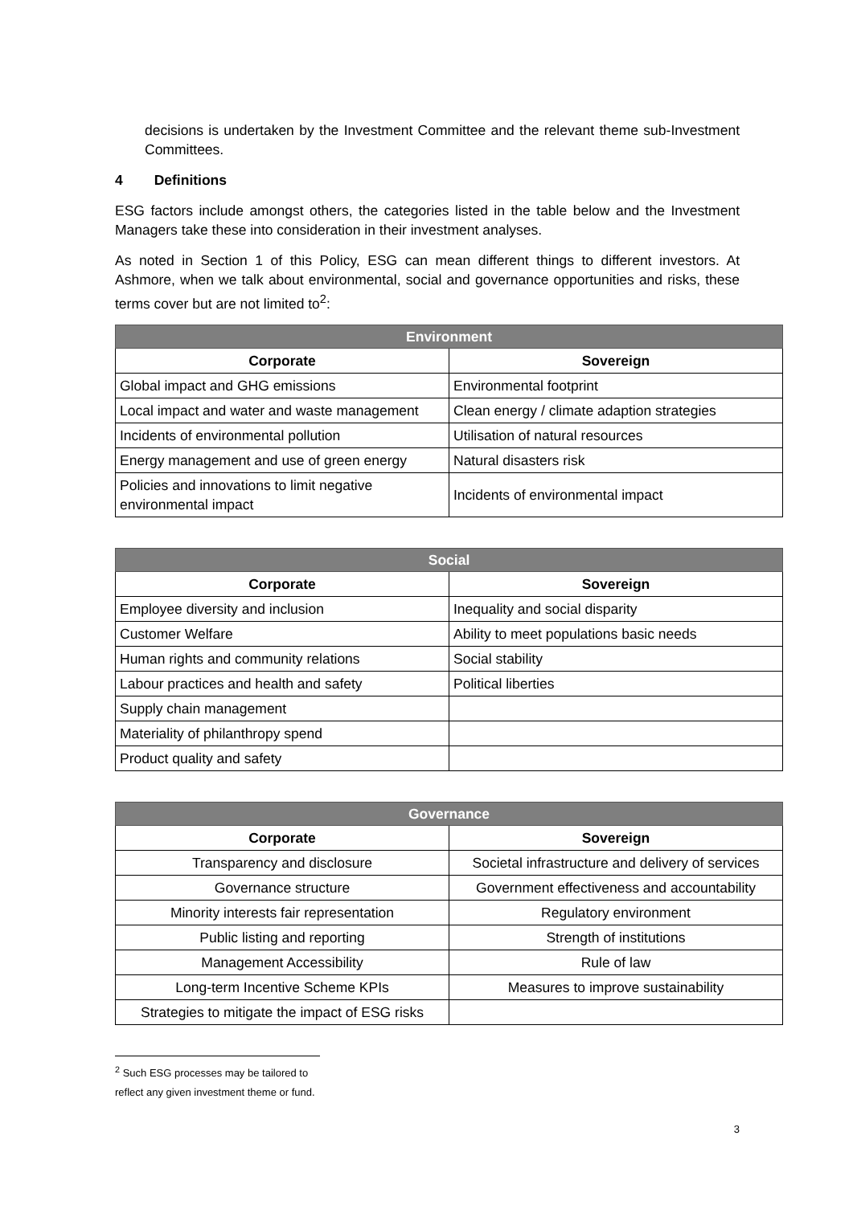decisions is undertaken by the Investment Committee and the relevant theme sub-Investment Committees.
4 Definitions
ESG factors include amongst others, the categories listed in the table below and the Investment Managers take these into consideration in their investment analyses.
As noted in Section 1 of this Policy, ESG can mean different things to different investors. At Ashmore, when we talk about environmental, social and governance opportunities and risks, these terms cover but are not limited to<sup>2</sup>:
| Environment | |
| --- | --- |
| Corporate | Sovereign |
| Global impact and GHG emissions | Environmental footprint |
| Local impact and water and waste management | Clean energy / climate adaption strategies |
| Incidents of environmental pollution | Utilisation of natural resources |
| Energy management and use of green energy | Natural disasters risk |
| Policies and innovations to limit negative environmental impact | Incidents of environmental impact |
| Social | |
| --- | --- |
| Corporate | Sovereign |
| Employee diversity and inclusion | Inequality and social disparity |
| Customer Welfare | Ability to meet populations basic needs |
| Human rights and community relations | Social stability |
| Labour practices and health and safety | Political liberties |
| Supply chain management | |
| Materiality of philanthropy spend | |
| Product quality and safety | |
| Governance | |
| --- | --- |
| Corporate | Sovereign |
| Transparency and disclosure | Societal infrastructure and delivery of services |
| Governance structure | Government effectiveness and accountability |
| Minority interests fair representation | Regulatory environment |
| Public listing and reporting | Strength of institutions |
| Management Accessibility | Rule of law |
| Long-term Incentive Scheme KPIs | Measures to improve sustainability |
| Strategies to mitigate the impact of ESG risks | |
<sup>2</sup> Such ESG processes may be tailored to reflect any given investment theme or fund.
3